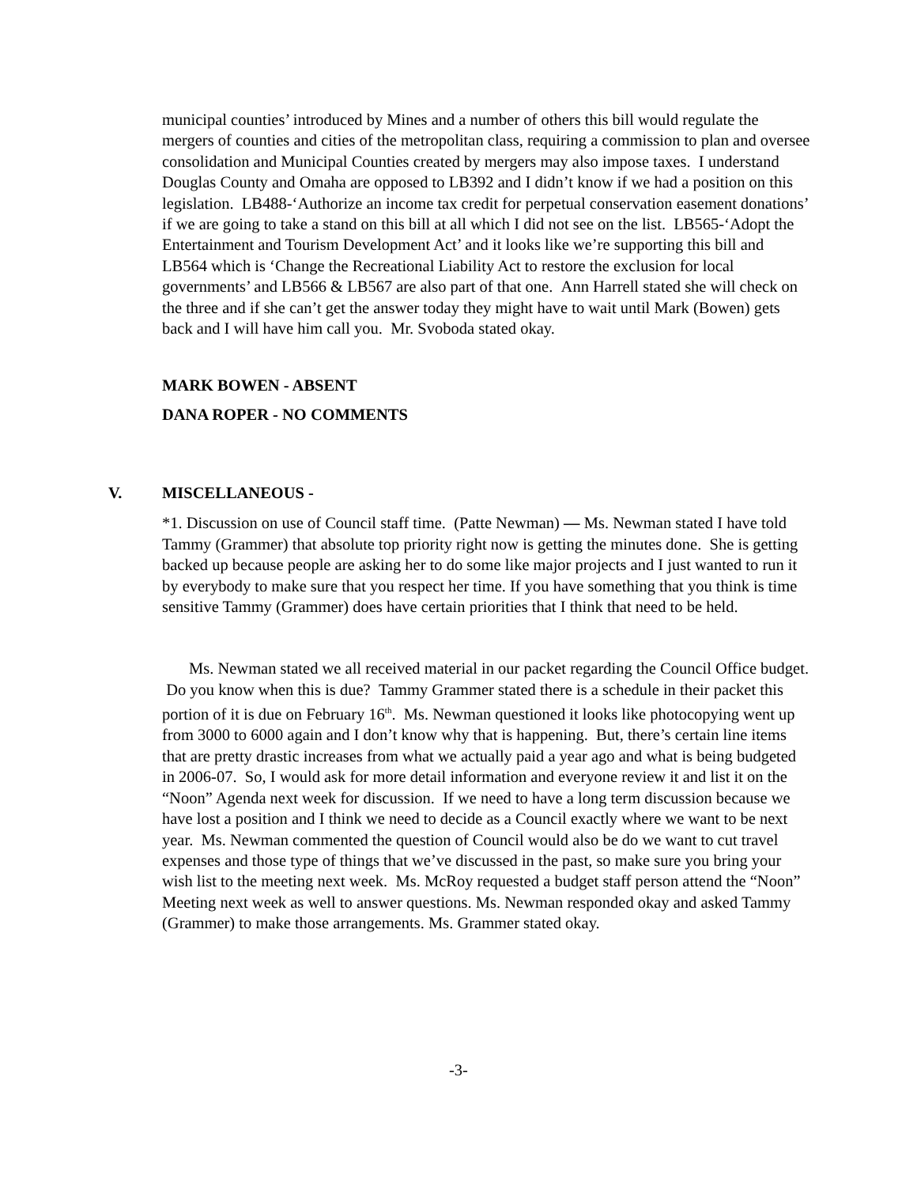municipal counties’ introduced by Mines and a number of others this bill would regulate the mergers of counties and cities of the metropolitan class, requiring a commission to plan and oversee consolidation and Municipal Counties created by mergers may also impose taxes. I understand Douglas County and Omaha are opposed to LB392 and I didn’t know if we had a position on this legislation. LB488-‘Authorize an income tax credit for perpetual conservation easement donations’ if we are going to take a stand on this bill at all which I did not see on the list. LB565-‘Adopt the Entertainment and Tourism Development Act’ and it looks like we’re supporting this bill and LB564 which is ‘Change the Recreational Liability Act to restore the exclusion for local governments’ and LB566 & LB567 are also part of that one. Ann Harrell stated she will check on the three and if she can’t get the answer today they might have to wait until Mark (Bowen) gets back and I will have him call you. Mr. Svoboda stated okay.
MARK BOWEN - ABSENT
DANA ROPER - NO COMMENTS
V.
MISCELLANEOUS -
*1. Discussion on use of Council staff time. (Patte Newman) — Ms. Newman stated I have told Tammy (Grammer) that absolute top priority right now is getting the minutes done. She is getting backed up because people are asking her to do some like major projects and I just wanted to run it by everybody to make sure that you respect her time. If you have something that you think is time sensitive Tammy (Grammer) does have certain priorities that I think that need to be held.
Ms. Newman stated we all received material in our packet regarding the Council Office budget. Do you know when this is due? Tammy Grammer stated there is a schedule in their packet this portion of it is due on February 16<sup>th</sup>. Ms. Newman questioned it looks like photocopying went up from 3000 to 6000 again and I don’t know why that is happening. But, there’s certain line items that are pretty drastic increases from what we actually paid a year ago and what is being budgeted in 2006-07. So, I would ask for more detail information and everyone review it and list it on the “Noon” Agenda next week for discussion. If we need to have a long term discussion because we have lost a position and I think we need to decide as a Council exactly where we want to be next year. Ms. Newman commented the question of Council would also be do we want to cut travel expenses and those type of things that we’ve discussed in the past, so make sure you bring your wish list to the meeting next week. Ms. McRoy requested a budget staff person attend the “Noon” Meeting next week as well to answer questions. Ms. Newman responded okay and asked Tammy (Grammer) to make those arrangements. Ms. Grammer stated okay.
-3-